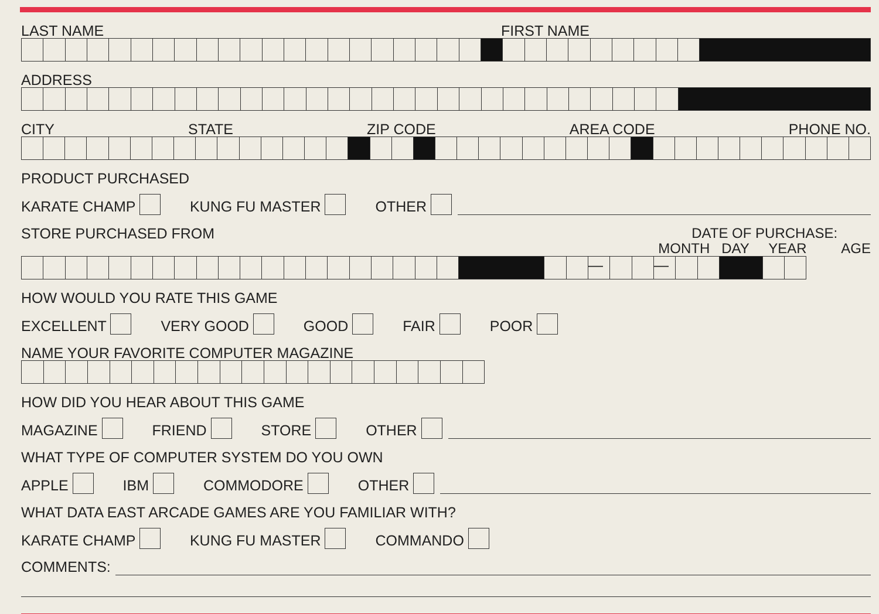LAST NAME FIRST NAME
ADDRESS
CITY STATE ZIP CODE AREA CODE PHONE NO.
PRODUCT PURCHASED
KARATE CHAMP KUNG FU MASTER OTHER
STORE PURCHASED FROM DATE OF PURCHASE:
MONTH DAY YEAR AGE
— —
HOW WOULD YOU RATE THIS GAME
EXCELLENT VERY GOOD GOOD FAIR POOR
NAME YOUR FAVORITE COMPUTER MAGAZINE
HOW DID YOU HEAR ABOUT THIS GAME
MAGAZINE FRIEND STORE OTHER
WHAT TYPE OF COMPUTER SYSTEM DO YOU OWN
APPLE IBM COMMODORE OTHER
WHAT DATA EAST ARCADE GAMES ARE YOU FAMILIAR WITH?
KARATE CHAMP KUNG FU MASTER COMMANDO
COMMENTS: